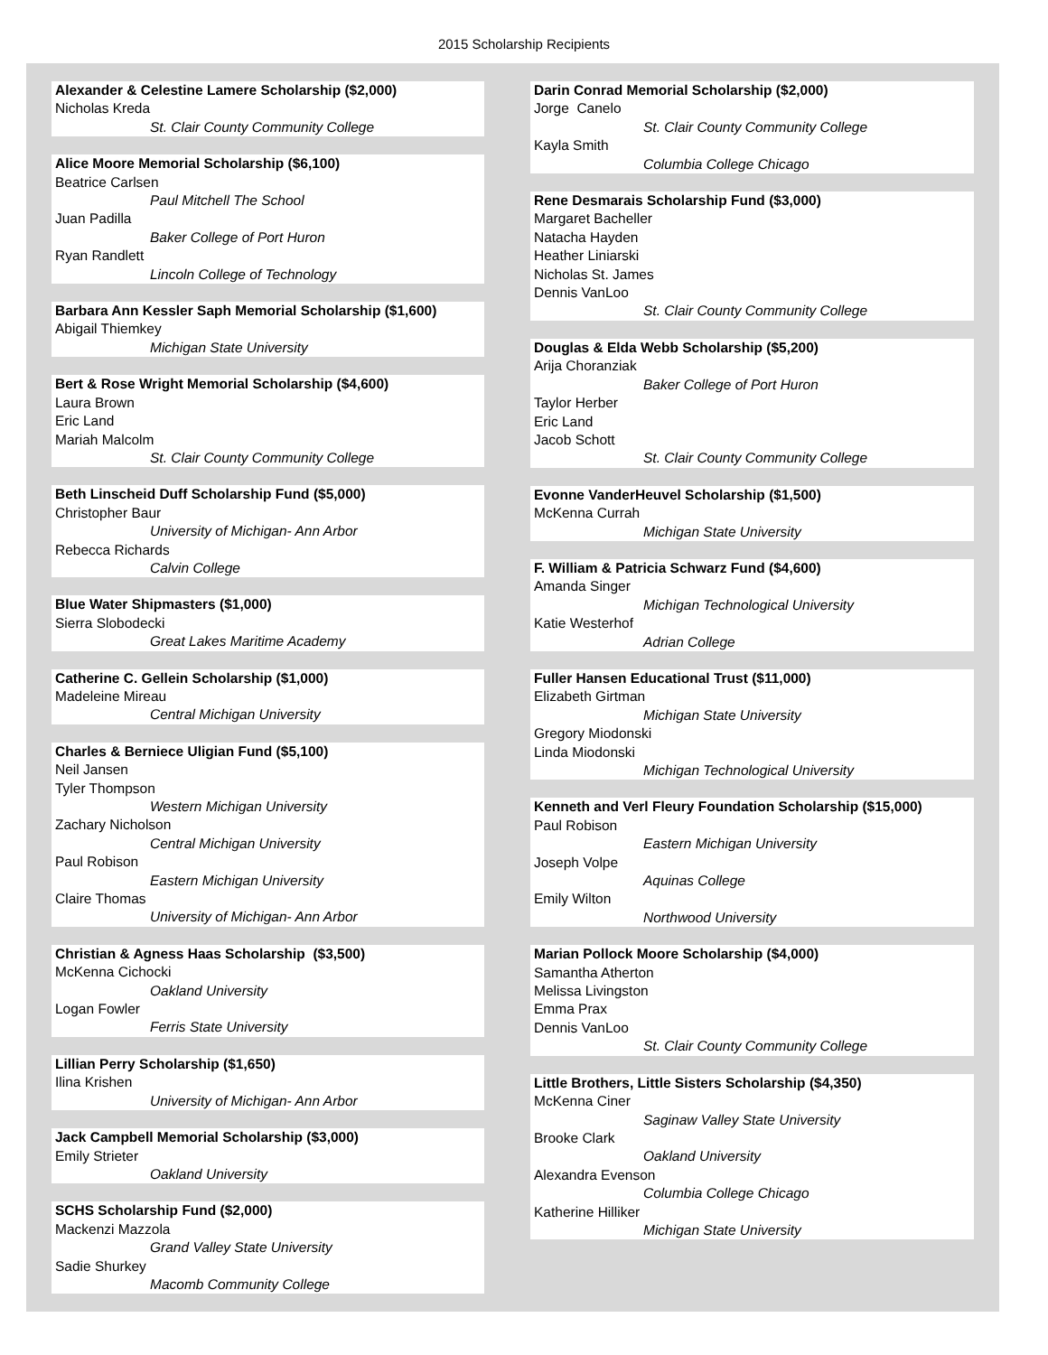2015 Scholarship Recipients
Alexander & Celestine Lamere Scholarship ($2,000)
Nicholas Kreda
St. Clair County Community College
Alice Moore Memorial Scholarship ($6,100)
Beatrice Carlsen
Paul Mitchell The School
Juan Padilla
Baker College of Port Huron
Ryan Randlett
Lincoln College of Technology
Barbara Ann Kessler Saph Memorial Scholarship ($1,600)
Abigail Thiemkey
Michigan State University
Bert & Rose Wright Memorial Scholarship ($4,600)
Laura Brown
Eric Land
Mariah Malcolm
St. Clair County Community College
Beth Linscheid Duff Scholarship Fund ($5,000)
Christopher Baur
University of Michigan- Ann Arbor
Rebecca Richards
Calvin College
Blue Water Shipmasters ($1,000)
Sierra Slobodecki
Great Lakes Maritime Academy
Catherine C. Gellein Scholarship ($1,000)
Madeleine Mireau
Central Michigan University
Charles & Berniece Uligian Fund ($5,100)
Neil Jansen
Tyler Thompson
Western Michigan University
Zachary Nicholson
Central Michigan University
Paul Robison
Eastern Michigan University
Claire Thomas
University of Michigan- Ann Arbor
Christian & Agness Haas Scholarship ($3,500)
McKenna Cichocki
Oakland University
Logan Fowler
Ferris State University
Lillian Perry Scholarship ($1,650)
Ilina Krishen
University of Michigan- Ann Arbor
Jack Campbell Memorial Scholarship ($3,000)
Emily Strieter
Oakland University
SCHS Scholarship Fund ($2,000)
Mackenzi Mazzola
Grand Valley State University
Sadie Shurkey
Macomb Community College
Darin Conrad Memorial Scholarship ($2,000)
Jorge Canelo
St. Clair County Community College
Kayla Smith
Columbia College Chicago
Rene Desmarais Scholarship Fund ($3,000)
Margaret Bacheller
Natacha Hayden
Heather Liniarski
Nicholas St. James
Dennis VanLoo
St. Clair County Community College
Douglas & Elda Webb Scholarship ($5,200)
Arija Choranziak
Baker College of Port Huron
Taylor Herber
Eric Land
Jacob Schott
St. Clair County Community College
Evonne VanderHeuvel Scholarship ($1,500)
McKenna Currah
Michigan State University
F. William & Patricia Schwarz Fund ($4,600)
Amanda Singer
Michigan Technological University
Katie Westerhof
Adrian College
Fuller Hansen Educational Trust ($11,000)
Elizabeth Girtman
Michigan State University
Gregory Miodonski
Linda Miodonski
Michigan Technological University
Kenneth and Verl Fleury Foundation Scholarship ($15,000)
Paul Robison
Eastern Michigan University
Joseph Volpe
Aquinas College
Emily Wilton
Northwood University
Marian Pollock Moore Scholarship ($4,000)
Samantha Atherton
Melissa Livingston
Emma Prax
Dennis VanLoo
St. Clair County Community College
Little Brothers, Little Sisters Scholarship ($4,350)
McKenna Ciner
Saginaw Valley State University
Brooke Clark
Oakland University
Alexandra Evenson
Columbia College Chicago
Katherine Hilliker
Michigan State University